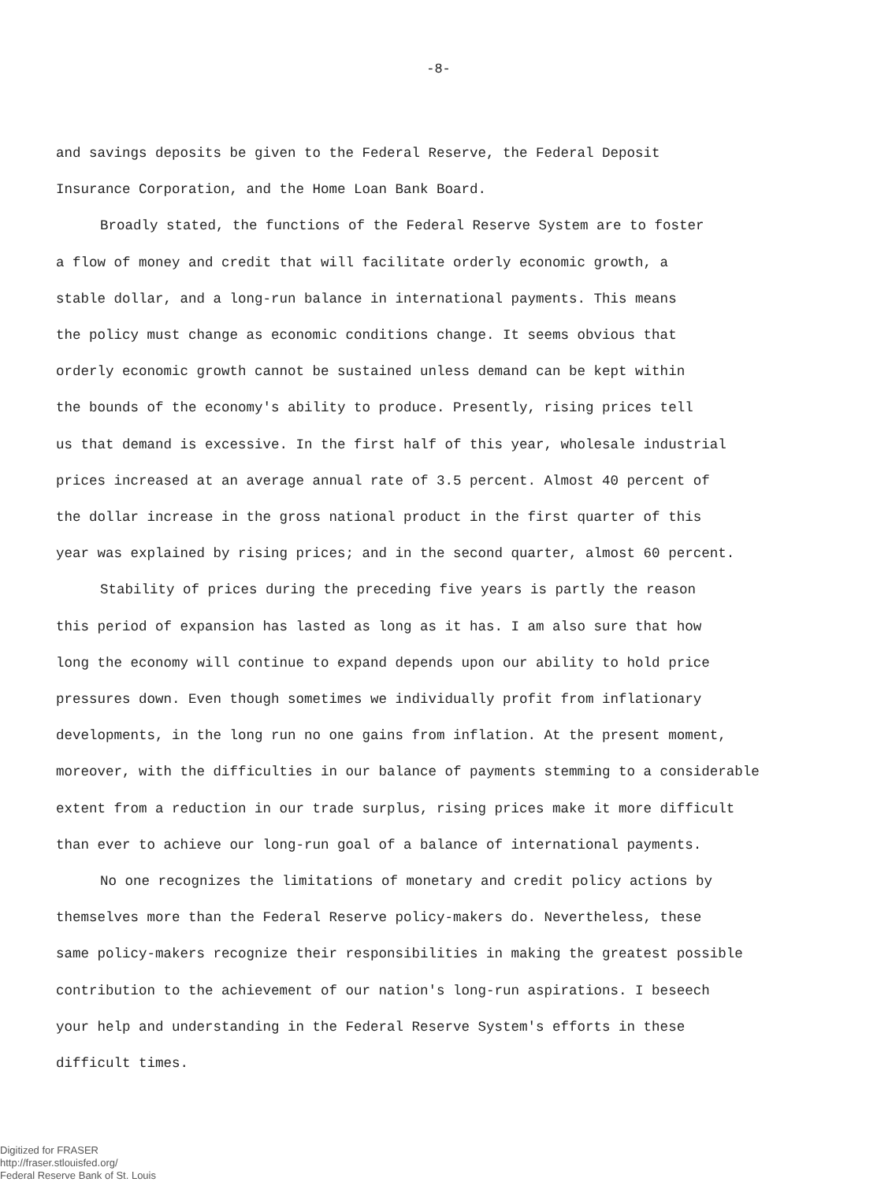-8-
and savings deposits be given to the Federal Reserve, the Federal Deposit
Insurance Corporation, and the Home Loan Bank Board.
Broadly stated, the functions of the Federal Reserve System are to foster
a flow of money and credit that will facilitate orderly economic growth, a
stable dollar, and a long-run balance in international payments. This means
the policy must change as economic conditions change. It seems obvious that
orderly economic growth cannot be sustained unless demand can be kept within
the bounds of the economy's ability to produce. Presently, rising prices tell
us that demand is excessive. In the first half of this year, wholesale industrial
prices increased at an average annual rate of 3.5 percent. Almost 40 percent of
the dollar increase in the gross national product in the first quarter of this
year was explained by rising prices; and in the second quarter, almost 60 percent.
Stability of prices during the preceding five years is partly the reason
this period of expansion has lasted as long as it has. I am also sure that how
long the economy will continue to expand depends upon our ability to hold price
pressures down. Even though sometimes we individually profit from inflationary
developments, in the long run no one gains from inflation. At the present moment,
moreover, with the difficulties in our balance of payments stemming to a considerable
extent from a reduction in our trade surplus, rising prices make it more difficult
than ever to achieve our long-run goal of a balance of international payments.
No one recognizes the limitations of monetary and credit policy actions by
themselves more than the Federal Reserve policy-makers do. Nevertheless, these
same policy-makers recognize their responsibilities in making the greatest possible
contribution to the achievement of our nation's long-run aspirations. I beseech
your help and understanding in the Federal Reserve System's efforts in these
difficult times.
Digitized for FRASER
http://fraser.stlouisfed.org/
Federal Reserve Bank of St. Louis